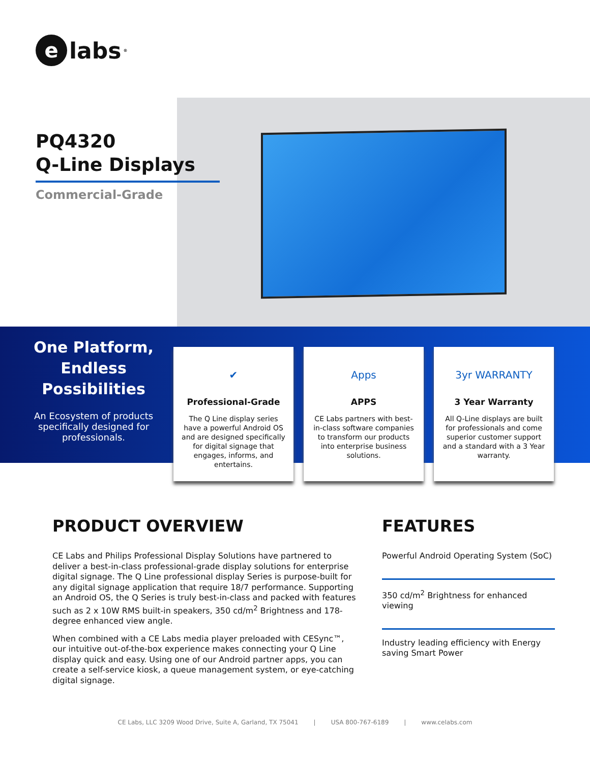elabs<sup>®</sup>
PQ4320
Q-Line Displays
Commercial-Grade
One Platform, Endless Possibilities
An Ecosystem of products specifically designed for professionals.
✔
Professional-Grade
The Q Line display series have a powerful Android OS and are designed specifically for digital signage that engages, informs, and entertains.
Apps
APPS
CE Labs partners with best-in-class software companies to transform our products into enterprise business solutions.
3yr WARRANTY
3 Year Warranty
All Q-Line displays are built for professionals and come superior customer support and a standard with a 3 Year warranty.
PRODUCT OVERVIEW
CE Labs and Philips Professional Display Solutions have partnered to deliver a best-in-class professional-grade display solutions for enterprise digital signage. The Q Line professional display Series is purpose-built for any digital signage application that require 18/7 performance. Supporting an Android OS, the Q Series is truly best-in-class and packed with features such as 2 x 10W RMS built-in speakers, 350 cd/m<sup>2</sup> Brightness and 178-degree enhanced view angle.
When combined with a CE Labs media player preloaded with CESync™, our intuitive out-of-the-box experience makes connecting your Q Line display quick and easy. Using one of our Android partner apps, you can create a self-service kiosk, a queue management system, or eye-catching digital signage.
FEATURES
Powerful Android Operating System (SoC)
350 cd/m<sup>2</sup> Brightness for enhanced viewing
Industry leading efficiency with Energy saving Smart Power
CE Labs, LLC 3209 Wood Drive, Suite A, Garland, TX 75041 | USA 800-767-6189 | www.celabs.com